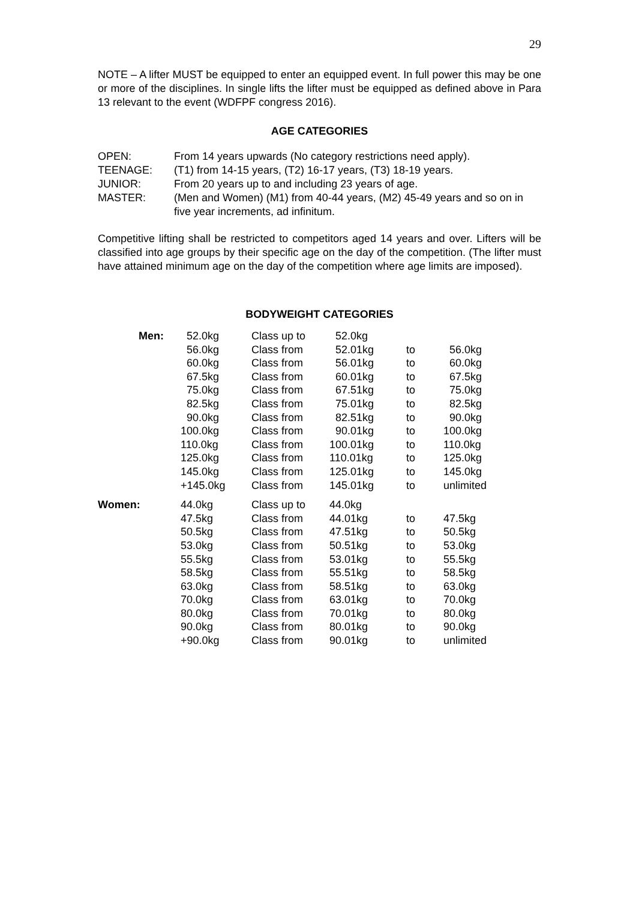29
NOTE – A lifter MUST be equipped to enter an equipped event. In full power this may be one or more of the disciplines. In single lifts the lifter must be equipped as defined above in Para 13 relevant to the event (WDFPF congress 2016).
AGE CATEGORIES
| OPEN: | From 14 years upwards (No category restrictions need apply). |
| TEENAGE: | (T1) from 14-15 years, (T2) 16-17 years, (T3) 18-19 years. |
| JUNIOR: | From 20 years up to and including 23 years of age. |
| MASTER: | (Men and Women) (M1) from 40-44 years, (M2) 45-49 years and so on in five year increments, ad infinitum. |
Competitive lifting shall be restricted to competitors aged 14 years and over. Lifters will be classified into age groups by their specific age on the day of the competition. (The lifter must have attained minimum age on the day of the competition where age limits are imposed).
BODYWEIGHT CATEGORIES
| Men: | 52.0kg | Class up to | 52.0kg | | |
| | 56.0kg | Class from | 52.01kg | to | 56.0kg |
| | 60.0kg | Class from | 56.01kg | to | 60.0kg |
| | 67.5kg | Class from | 60.01kg | to | 67.5kg |
| | 75.0kg | Class from | 67.51kg | to | 75.0kg |
| | 82.5kg | Class from | 75.01kg | to | 82.5kg |
| | 90.0kg | Class from | 82.51kg | to | 90.0kg |
| | 100.0kg | Class from | 90.01kg | to | 100.0kg |
| | 110.0kg | Class from | 100.01kg | to | 110.0kg |
| | 125.0kg | Class from | 110.01kg | to | 125.0kg |
| | 145.0kg | Class from | 125.01kg | to | 145.0kg |
| | +145.0kg | Class from | 145.01kg | to | unlimited |
| Women: | 44.0kg | Class up to | 44.0kg | | |
| | 47.5kg | Class from | 44.01kg | to | 47.5kg |
| | 50.5kg | Class from | 47.51kg | to | 50.5kg |
| | 53.0kg | Class from | 50.51kg | to | 53.0kg |
| | 55.5kg | Class from | 53.01kg | to | 55.5kg |
| | 58.5kg | Class from | 55.51kg | to | 58.5kg |
| | 63.0kg | Class from | 58.51kg | to | 63.0kg |
| | 70.0kg | Class from | 63.01kg | to | 70.0kg |
| | 80.0kg | Class from | 70.01kg | to | 80.0kg |
| | 90.0kg | Class from | 80.01kg | to | 90.0kg |
| | +90.0kg | Class from | 90.01kg | to | unlimited |